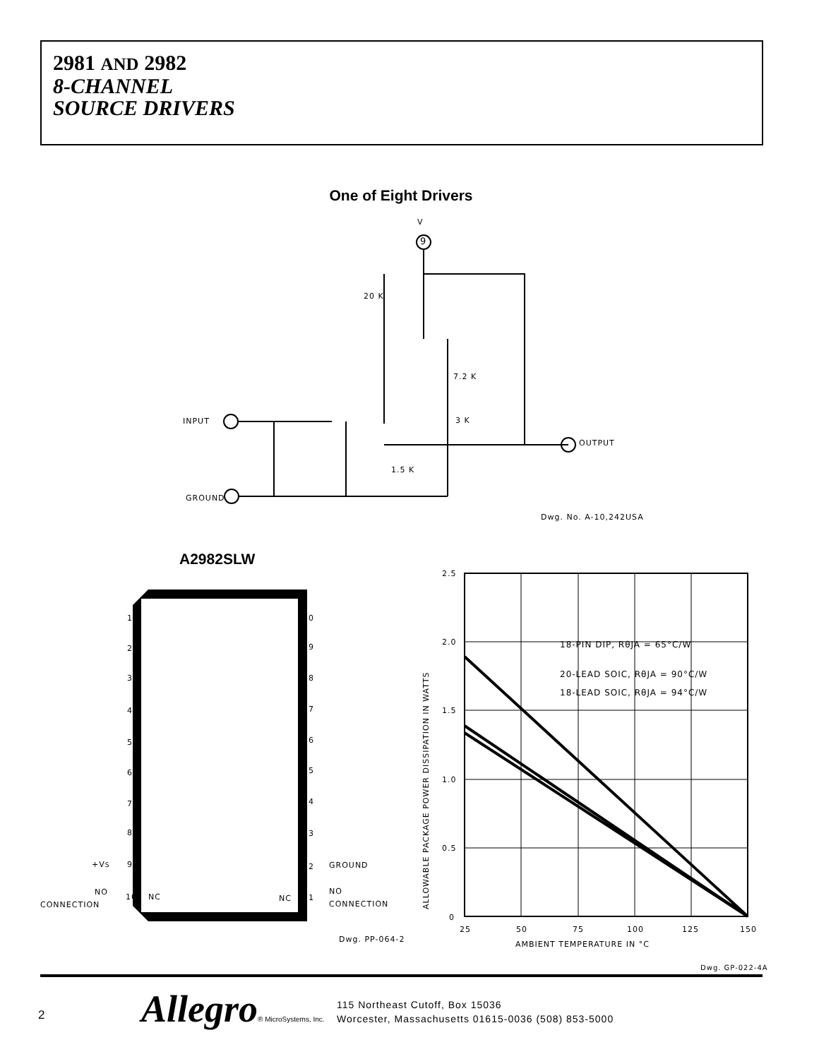2981 AND 2982
8-CHANNEL
SOURCE DRIVERS
One of Eight Drivers
V
9
INPUT
GROUND
OUTPUT
20 K
7.2 K
3 K
1.5 K
Dwg. No. A-10,242USA
A2982SLW
1
2
3
4
5
6
7
8
9
10
20
19
18
17
16
15
14
13
12
11
+VS
NO
CONNECTION
NC
NC
GROUND
NO
CONNECTION
Dwg. PP-064-2
2.5
2.0
1.5
1.0
0.5
0
25
50
75
100
125
150
AMBIENT TEMPERATURE IN °C
18-PIN DIP, RθJA = 65°C/W
20-LEAD SOIC, RθJA = 90°C/W
18-LEAD SOIC, RθJA = 94°C/W
ALLOWABLE PACKAGE POWER DISSIPATION IN WATTS
Dwg. GP-022-4A
2 Allegro® MicroSystems, Inc.
115 Northeast Cutoff, Box 15036
Worcester, Massachusetts 01615-0036 (508) 853-5000